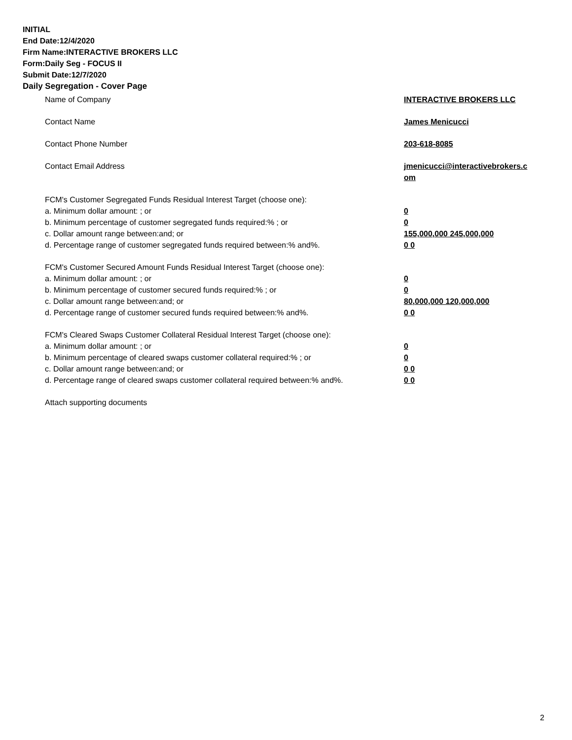INITIAL
End Date:12/4/2020
Firm Name:INTERACTIVE BROKERS LLC
Form:Daily Seg - FOCUS II
Submit Date:12/7/2020
Daily Segregation - Cover Page
Name of Company INTERACTIVE BROKERS LLC
Contact Name James Menicucci
Contact Phone Number 203-618-8085
Contact Email Address jmenicucci@interactivebrokers.c
om
FCM's Customer Segregated Funds Residual Interest Target (choose one):
a. Minimum dollar amount: ; or 0
b. Minimum percentage of customer segregated funds required:% ; or 0
c. Dollar amount range between:and; or 155,000,000 245,000,000
d. Percentage range of customer segregated funds required between:% and%. 0 0
FCM's Customer Secured Amount Funds Residual Interest Target (choose one):
a. Minimum dollar amount: ; or 0
b. Minimum percentage of customer secured funds required:% ; or 0
c. Dollar amount range between:and; or 80,000,000 120,000,000
d. Percentage range of customer secured funds required between:% and%. 0 0
FCM's Cleared Swaps Customer Collateral Residual Interest Target (choose one):
a. Minimum dollar amount: ; or 0
b. Minimum percentage of cleared swaps customer collateral required:% ; or 0
c. Dollar amount range between:and; or 0 0
d. Percentage range of cleared swaps customer collateral required between:% and%.
0 0
Attach supporting documents
2